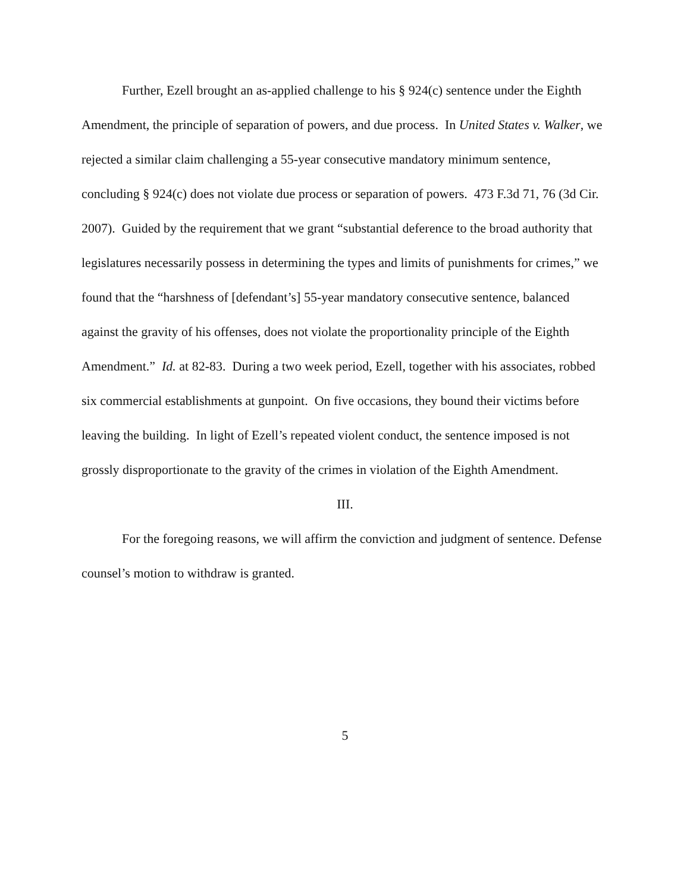Further, Ezell brought an as-applied challenge to his § 924(c) sentence under the Eighth Amendment, the principle of separation of powers, and due process. In United States v. Walker, we rejected a similar claim challenging a 55-year consecutive mandatory minimum sentence, concluding § 924(c) does not violate due process or separation of powers. 473 F.3d 71, 76 (3d Cir. 2007). Guided by the requirement that we grant “substantial deference to the broad authority that legislatures necessarily possess in determining the types and limits of punishments for crimes,” we found that the “harshness of [defendant’s] 55-year mandatory consecutive sentence, balanced against the gravity of his offenses, does not violate the proportionality principle of the Eighth Amendment.” Id. at 82-83. During a two week period, Ezell, together with his associates, robbed six commercial establishments at gunpoint. On five occasions, they bound their victims before leaving the building. In light of Ezell’s repeated violent conduct, the sentence imposed is not grossly disproportionate to the gravity of the crimes in violation of the Eighth Amendment.
III.
For the foregoing reasons, we will affirm the conviction and judgment of sentence. Defense counsel’s motion to withdraw is granted.
5